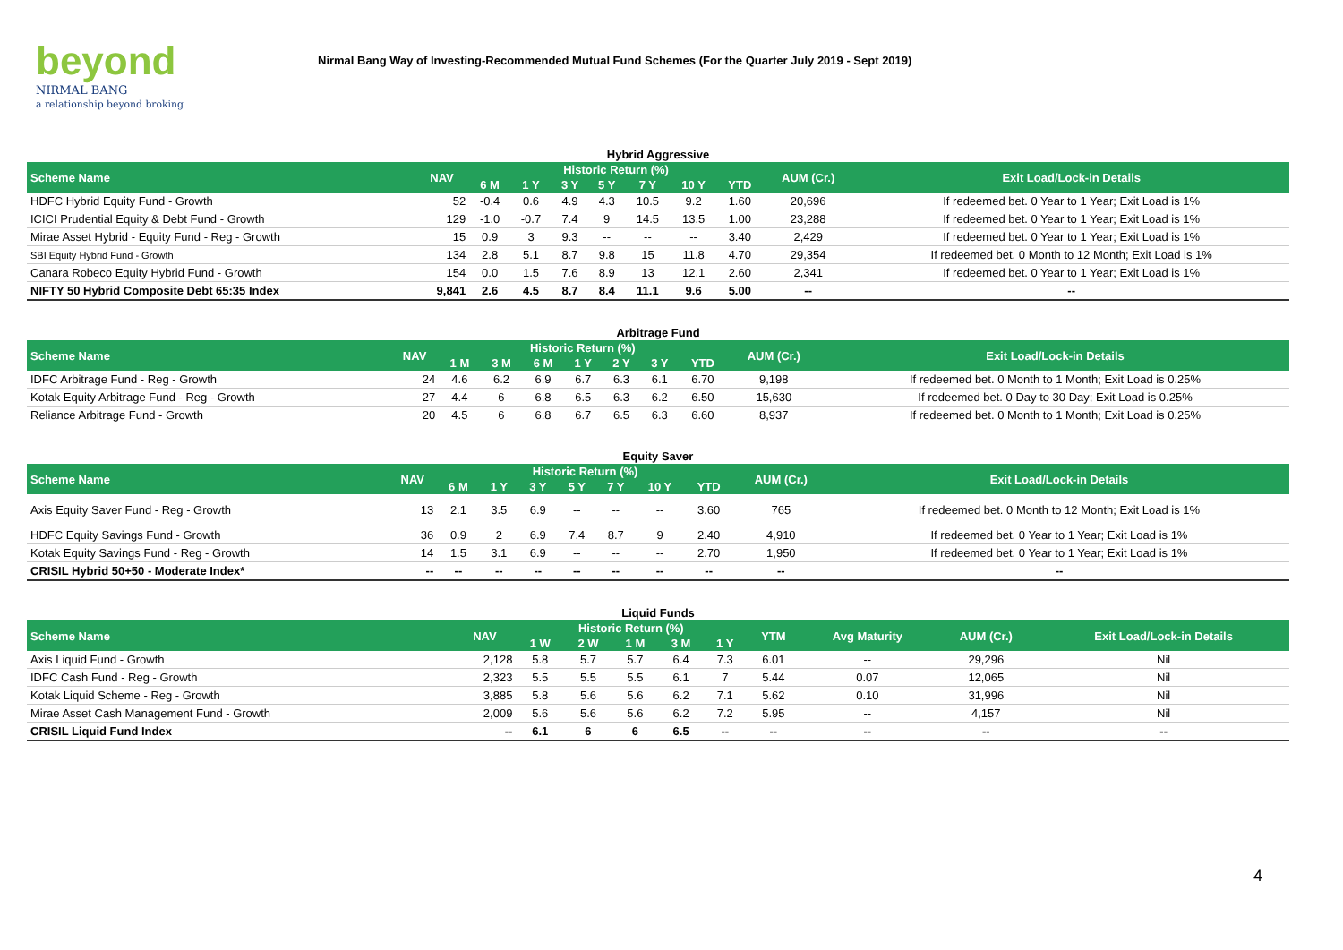beyond
NIRMAL BANG
a relationship beyond broking
Nirmal Bang Way of Investing-Recommended Mutual Fund Schemes (For the Quarter July 2019 - Sept 2019)
Hybrid Aggressive
| Scheme Name | NAV | Historic Return (%) | | | | | | | AUM (Cr.) | Exit Load/Lock-in Details |
| --- | --- | --- | --- | --- | --- | --- | --- | --- | --- | --- |
| | | 6 M | 1 Y | 3 Y | 5 Y | 7 Y | 10 Y | YTD | | |
| HDFC Hybrid Equity Fund - Growth | 52 | -0.4 | 0.6 | 4.9 | 4.3 | 10.5 | 9.2 | 1.60 | 20,696 | If redeemed bet. 0 Year to 1 Year; Exit Load is 1% |
| ICICI Prudential Equity & Debt Fund - Growth | 129 | -1.0 | -0.7 | 7.4 | 9 | 14.5 | 13.5 | 1.00 | 23,288 | If redeemed bet. 0 Year to 1 Year; Exit Load is 1% |
| Mirae Asset Hybrid - Equity Fund - Reg - Growth | 15 | 0.9 | 3 | 9.3 | -- | -- | -- | 3.40 | 2,429 | If redeemed bet. 0 Year to 1 Year; Exit Load is 1% |
| SBI Equity Hybrid Fund - Growth | 134 | 2.8 | 5.1 | 8.7 | 9.8 | 15 | 11.8 | 4.70 | 29,354 | If redeemed bet. 0 Month to 12 Month; Exit Load is 1% |
| Canara Robeco Equity Hybrid Fund - Growth | 154 | 0.0 | 1.5 | 7.6 | 8.9 | 13 | 12.1 | 2.60 | 2,341 | If redeemed bet. 0 Year to 1 Year; Exit Load is 1% |
| NIFTY 50 Hybrid Composite Debt 65:35 Index | 9,841 | 2.6 | 4.5 | 8.7 | 8.4 | 11.1 | 9.6 | 5.00 | -- | -- |
Arbitrage Fund
| Scheme Name | NAV | Historic Return (%) | | | | | | | AUM (Cr.) | Exit Load/Lock-in Details |
| --- | --- | --- | --- | --- | --- | --- | --- | --- | --- | --- |
| | | 1 M | 3 M | 6 M | 1 Y | 2 Y | 3 Y | YTD | | |
| IDFC Arbitrage Fund - Reg - Growth | 24 | 4.6 | 6.2 | 6.9 | 6.7 | 6.3 | 6.1 | 6.70 | 9,198 | If redeemed bet. 0 Month to 1 Month; Exit Load is 0.25% |
| Kotak Equity Arbitrage Fund - Reg - Growth | 27 | 4.4 | 6 | 6.8 | 6.5 | 6.3 | 6.2 | 6.50 | 15,630 | If redeemed bet. 0 Day to 30 Day; Exit Load is 0.25% |
| Reliance Arbitrage Fund - Growth | 20 | 4.5 | 6 | 6.8 | 6.7 | 6.5 | 6.3 | 6.60 | 8,937 | If redeemed bet. 0 Month to 1 Month; Exit Load is 0.25% |
Equity Saver
| Scheme Name | NAV | Historic Return (%) | | | | | | | AUM (Cr.) | Exit Load/Lock-in Details |
| --- | --- | --- | --- | --- | --- | --- | --- | --- | --- | --- |
| | | 6 M | 1 Y | 3 Y | 5 Y | 7 Y | 10 Y | YTD | | |
| Axis Equity Saver Fund - Reg - Growth | 13 | 2.1 | 3.5 | 6.9 | -- | -- | -- | 3.60 | 765 | If redeemed bet. 0 Month to 12 Month; Exit Load is 1% |
| HDFC Equity Savings Fund - Growth | 36 | 0.9 | 2 | 6.9 | 7.4 | 8.7 | 9 | 2.40 | 4,910 | If redeemed bet. 0 Year to 1 Year; Exit Load is 1% |
| Kotak Equity Savings Fund - Reg - Growth | 14 | 1.5 | 3.1 | 6.9 | -- | -- | -- | 2.70 | 1,950 | If redeemed bet. 0 Year to 1 Year; Exit Load is 1% |
| CRISIL Hybrid 50+50 - Moderate Index* | -- | -- | -- | -- | -- | -- | -- | -- | -- | -- |
Liquid Funds
| Scheme Name | NAV | Historic Return (%) | | | | | YTM | Avg Maturity | AUM (Cr.) | Exit Load/Lock-in Details |
| --- | --- | --- | --- | --- | --- | --- | --- | --- | --- | --- |
| | | 1 W | 2 W | 1 M | 3 M | 1 Y | | | | |
| Axis Liquid Fund - Growth | 2,128 | 5.8 | 5.7 | 5.7 | 6.4 | 7.3 | 6.01 | -- | 29,296 | Nil |
| IDFC Cash Fund - Reg - Growth | 2,323 | 5.5 | 5.5 | 5.5 | 6.1 | 7 | 5.44 | 0.07 | 12,065 | Nil |
| Kotak Liquid Scheme - Reg - Growth | 3,885 | 5.8 | 5.6 | 5.6 | 6.2 | 7.1 | 5.62 | 0.10 | 31,996 | Nil |
| Mirae Asset Cash Management Fund - Growth | 2,009 | 5.6 | 5.6 | 5.6 | 6.2 | 7.2 | 5.95 | -- | 4,157 | Nil |
| CRISIL Liquid Fund Index | -- | 6.1 | 6 | 6 | 6.5 | -- | -- | -- | -- | -- |
4